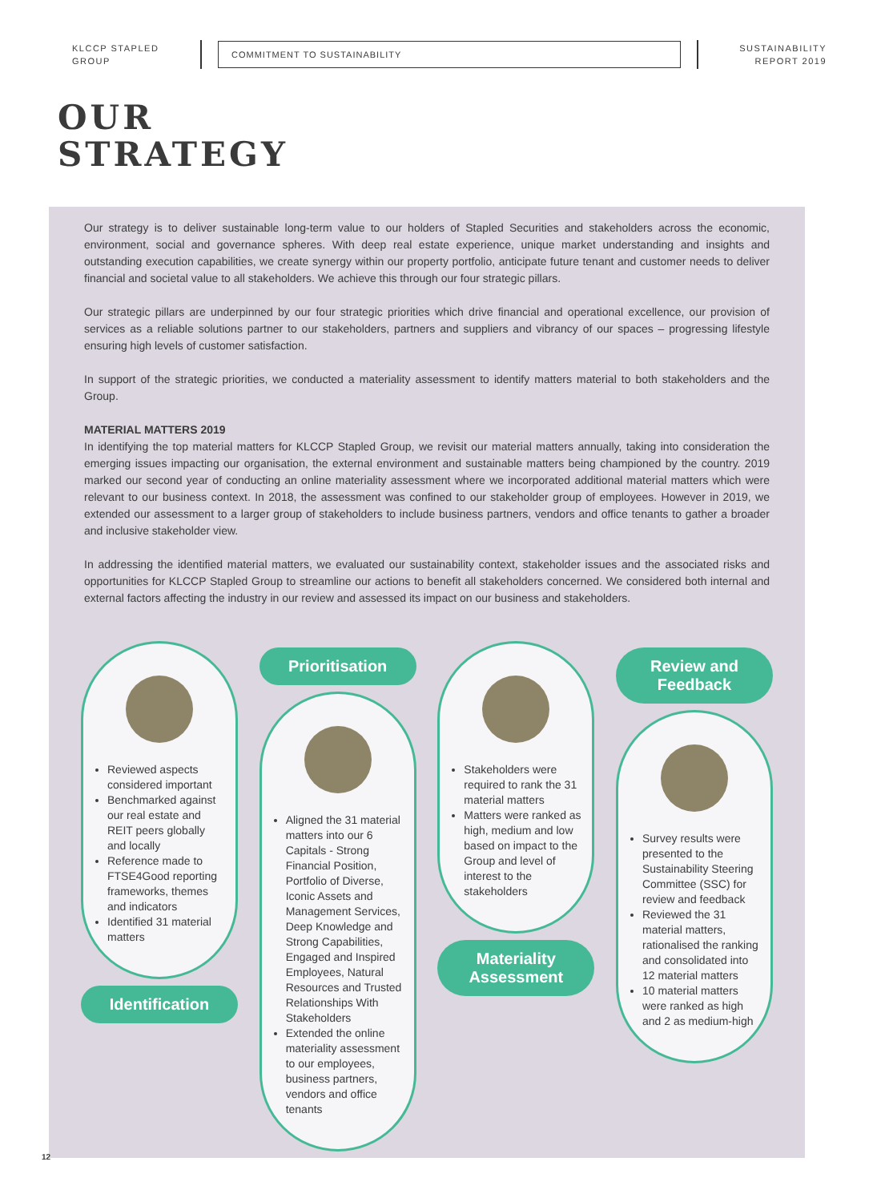KLCCP STAPLED GROUP
COMMITMENT TO SUSTAINABILITY
SUSTAINABILITY REPORT 2019
OUR
STRATEGY
Our strategy is to deliver sustainable long-term value to our holders of Stapled Securities and stakeholders across the economic, environment, social and governance spheres. With deep real estate experience, unique market understanding and insights and outstanding execution capabilities, we create synergy within our property portfolio, anticipate future tenant and customer needs to deliver financial and societal value to all stakeholders. We achieve this through our four strategic pillars.
Our strategic pillars are underpinned by our four strategic priorities which drive financial and operational excellence, our provision of services as a reliable solutions partner to our stakeholders, partners and suppliers and vibrancy of our spaces – progressing lifestyle ensuring high levels of customer satisfaction.
In support of the strategic priorities, we conducted a materiality assessment to identify matters material to both stakeholders and the Group.
MATERIAL MATTERS 2019
In identifying the top material matters for KLCCP Stapled Group, we revisit our material matters annually, taking into consideration the emerging issues impacting our organisation, the external environment and sustainable matters being championed by the country. 2019 marked our second year of conducting an online materiality assessment where we incorporated additional material matters which were relevant to our business context. In 2018, the assessment was confined to our stakeholder group of employees. However in 2019, we extended our assessment to a larger group of stakeholders to include business partners, vendors and office tenants to gather a broader and inclusive stakeholder view.
In addressing the identified material matters, we evaluated our sustainability context, stakeholder issues and the associated risks and opportunities for KLCCP Stapled Group to streamline our actions to benefit all stakeholders concerned. We considered both internal and external factors affecting the industry in our review and assessed its impact on our business and stakeholders.
Reviewed aspects considered important
Benchmarked against our real estate and REIT peers globally and locally
Reference made to FTSE4Good reporting frameworks, themes and indicators
Identified 31 material matters
Identification
Prioritisation
Aligned the 31 material matters into our 6 Capitals - Strong Financial Position, Portfolio of Diverse, Iconic Assets and Management Services, Deep Knowledge and Strong Capabilities, Engaged and Inspired Employees, Natural Resources and Trusted Relationships With Stakeholders
Extended the online materiality assessment to our employees, business partners, vendors and office tenants
Stakeholders were required to rank the 31 material matters
Matters were ranked as high, medium and low based on impact to the Group and level of interest to the stakeholders
Materiality Assessment
Review and Feedback
Survey results were presented to the Sustainability Steering Committee (SSC) for review and feedback
Reviewed the 31 material matters, rationalised the ranking and consolidated into 12 material matters
10 material matters were ranked as high and 2 as medium-high
12